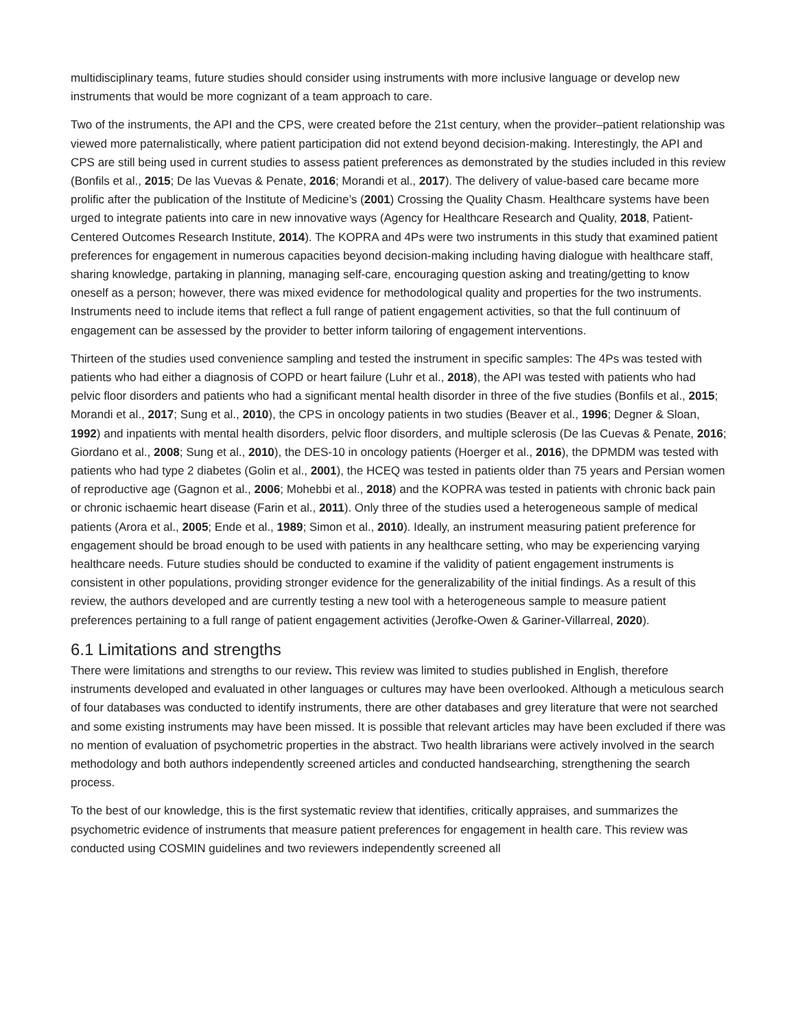multidisciplinary teams, future studies should consider using instruments with more inclusive language or develop new instruments that would be more cognizant of a team approach to care.
Two of the instruments, the API and the CPS, were created before the 21st century, when the provider–patient relationship was viewed more paternalistically, where patient participation did not extend beyond decision-making. Interestingly, the API and CPS are still being used in current studies to assess patient preferences as demonstrated by the studies included in this review (Bonfils et al., 2015; De las Vuevas & Penate, 2016; Morandi et al., 2017). The delivery of value-based care became more prolific after the publication of the Institute of Medicine’s (2001) Crossing the Quality Chasm. Healthcare systems have been urged to integrate patients into care in new innovative ways (Agency for Healthcare Research and Quality, 2018, Patient-Centered Outcomes Research Institute, 2014). The KOPRA and 4Ps were two instruments in this study that examined patient preferences for engagement in numerous capacities beyond decision-making including having dialogue with healthcare staff, sharing knowledge, partaking in planning, managing self-care, encouraging question asking and treating/getting to know oneself as a person; however, there was mixed evidence for methodological quality and properties for the two instruments. Instruments need to include items that reflect a full range of patient engagement activities, so that the full continuum of engagement can be assessed by the provider to better inform tailoring of engagement interventions.
Thirteen of the studies used convenience sampling and tested the instrument in specific samples: The 4Ps was tested with patients who had either a diagnosis of COPD or heart failure (Luhr et al., 2018), the API was tested with patients who had pelvic floor disorders and patients who had a significant mental health disorder in three of the five studies (Bonfils et al., 2015; Morandi et al., 2017; Sung et al., 2010), the CPS in oncology patients in two studies (Beaver et al., 1996; Degner & Sloan, 1992) and inpatients with mental health disorders, pelvic floor disorders, and multiple sclerosis (De las Cuevas & Penate, 2016; Giordano et al., 2008; Sung et al., 2010), the DES-10 in oncology patients (Hoerger et al., 2016), the DPMDM was tested with patients who had type 2 diabetes (Golin et al., 2001), the HCEQ was tested in patients older than 75 years and Persian women of reproductive age (Gagnon et al., 2006; Mohebbi et al., 2018) and the KOPRA was tested in patients with chronic back pain or chronic ischaemic heart disease (Farin et al., 2011). Only three of the studies used a heterogeneous sample of medical patients (Arora et al., 2005; Ende et al., 1989; Simon et al., 2010). Ideally, an instrument measuring patient preference for engagement should be broad enough to be used with patients in any healthcare setting, who may be experiencing varying healthcare needs. Future studies should be conducted to examine if the validity of patient engagement instruments is consistent in other populations, providing stronger evidence for the generalizability of the initial findings. As a result of this review, the authors developed and are currently testing a new tool with a heterogeneous sample to measure patient preferences pertaining to a full range of patient engagement activities (Jerofke-Owen & Gariner-Villarreal, 2020).
6.1 Limitations and strengths
There were limitations and strengths to our review. This review was limited to studies published in English, therefore instruments developed and evaluated in other languages or cultures may have been overlooked. Although a meticulous search of four databases was conducted to identify instruments, there are other databases and grey literature that were not searched and some existing instruments may have been missed. It is possible that relevant articles may have been excluded if there was no mention of evaluation of psychometric properties in the abstract. Two health librarians were actively involved in the search methodology and both authors independently screened articles and conducted handsearching, strengthening the search process.
To the best of our knowledge, this is the first systematic review that identifies, critically appraises, and summarizes the psychometric evidence of instruments that measure patient preferences for engagement in health care. This review was conducted using COSMIN guidelines and two reviewers independently screened all